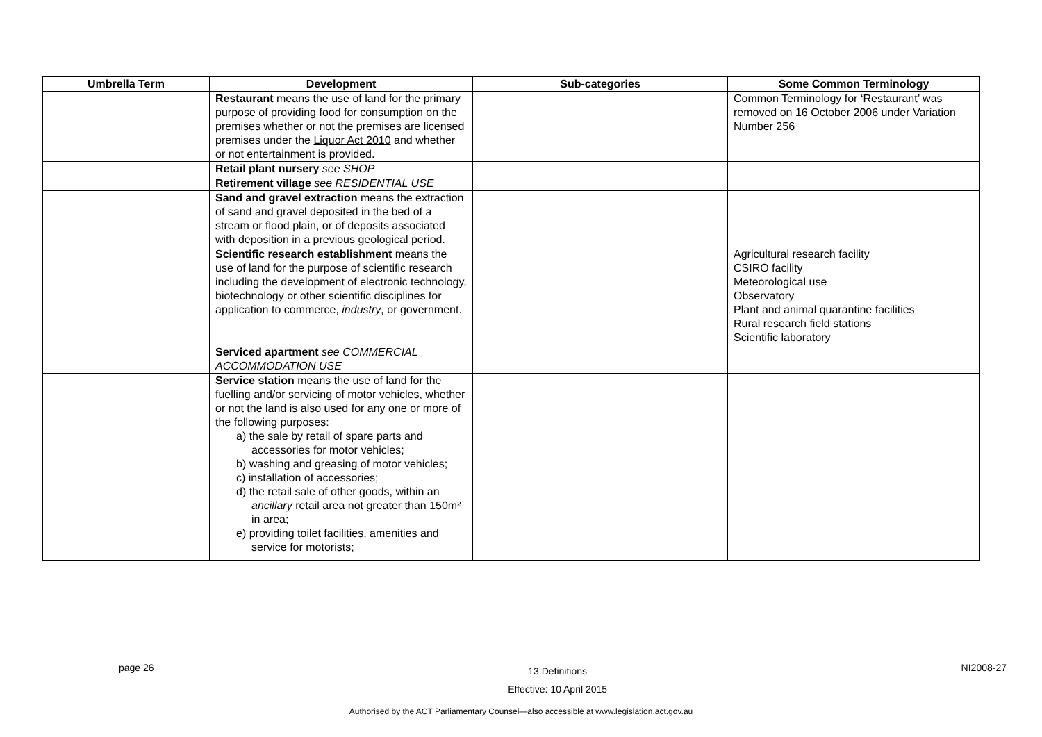| Umbrella Term | Development | Sub-categories | Some Common Terminology |
| --- | --- | --- | --- |
| | Restaurant means the use of land for the primary purpose of providing food for consumption on the premises whether or not the premises are licensed premises under the Liquor Act 2010 and whether or not entertainment is provided. | | Common Terminology for ‘Restaurant’ was removed on 16 October 2006 under Variation Number 256 |
| | Retail plant nursery see SHOP | | |
| | Retirement village see RESIDENTIAL USE | | |
| | Sand and gravel extraction means the extraction of sand and gravel deposited in the bed of a stream or flood plain, or of deposits associated with deposition in a previous geological period. | | |
| | Scientific research establishment means the use of land for the purpose of scientific research including the development of electronic technology, biotechnology or other scientific disciplines for application to commerce, industry , or government. | | Agricultural research facility CSIRO facility Meteorological use Observatory Plant and animal quarantine facilities Rural research field stations Scientific laboratory |
| | Serviced apartment see COMMERCIAL ACCOMMODATION USE | | |
| | Service station means the use of land for the fuelling and/or servicing of motor vehicles, whether or not the land is also used for any one or more of the following purposes: a) the sale by retail of spare parts and accessories for motor vehicles; b) washing and greasing of motor vehicles; c) installation of accessories; d) the retail sale of other goods, within an ancillary retail area not greater than 150m² in area; e) providing toilet facilities, amenities and service for motorists; | | |
page 26 13 Definitions
Effective: 10 April 2015 NI2008-27
Authorised by the ACT Parliamentary Counsel—also accessible at www.legislation.act.gov.au